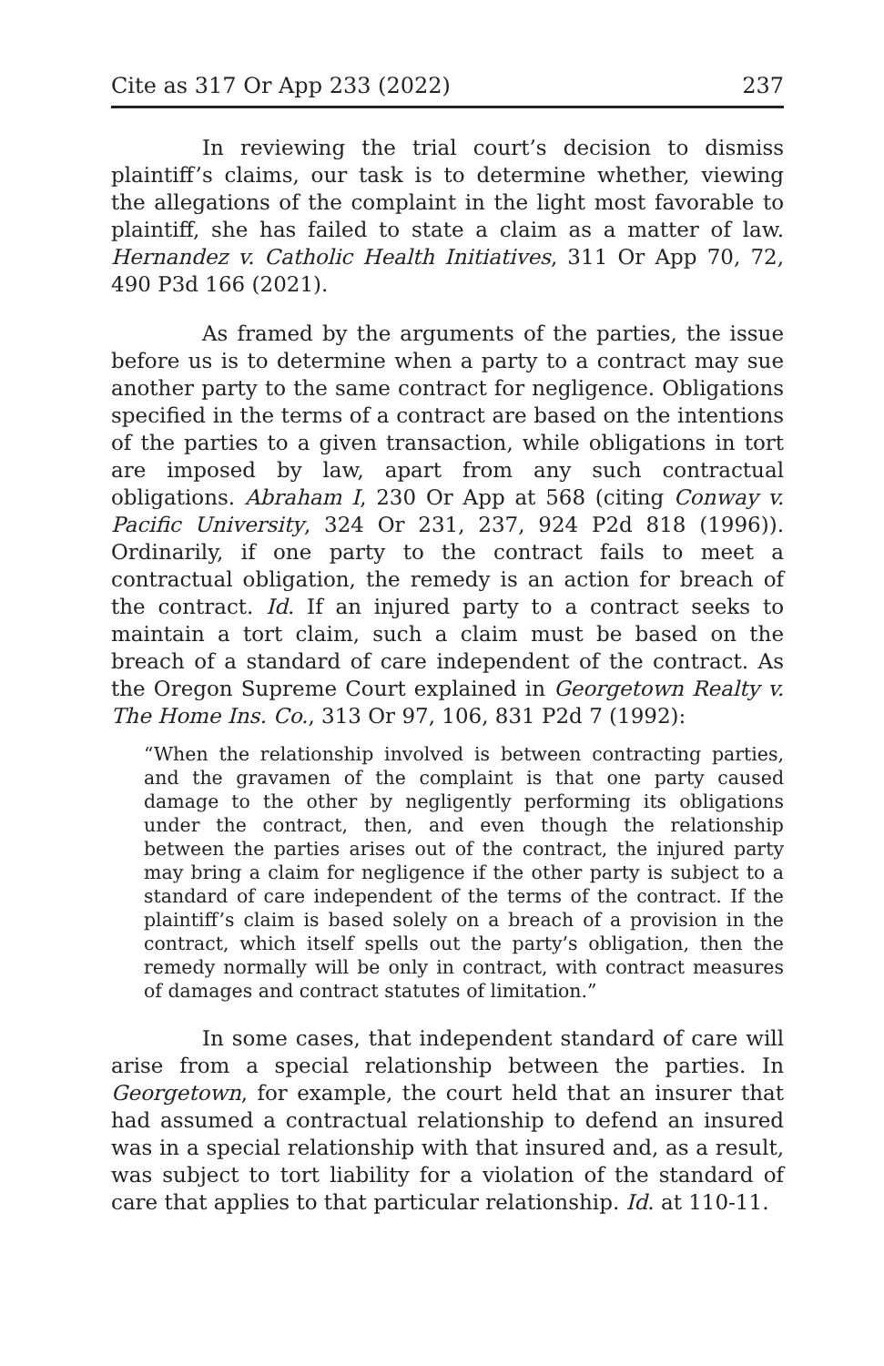Cite as 317 Or App 233 (2022) 237
In reviewing the trial court’s decision to dismiss plaintiff’s claims, our task is to determine whether, viewing the allegations of the complaint in the light most favorable to plaintiff, she has failed to state a claim as a matter of law. Hernandez v. Catholic Health Initiatives, 311 Or App 70, 72, 490 P3d 166 (2021).
As framed by the arguments of the parties, the issue before us is to determine when a party to a contract may sue another party to the same contract for negligence. Obligations specified in the terms of a contract are based on the intentions of the parties to a given transaction, while obligations in tort are imposed by law, apart from any such contractual obligations. Abraham I, 230 Or App at 568 (citing Conway v. Pacific University, 324 Or 231, 237, 924 P2d 818 (1996)). Ordinarily, if one party to the contract fails to meet a contractual obligation, the remedy is an action for breach of the contract. Id. If an injured party to a contract seeks to maintain a tort claim, such a claim must be based on the breach of a standard of care independent of the contract. As the Oregon Supreme Court explained in Georgetown Realty v. The Home Ins. Co., 313 Or 97, 106, 831 P2d 7 (1992):
“When the relationship involved is between contracting parties, and the gravamen of the complaint is that one party caused damage to the other by negligently performing its obligations under the contract, then, and even though the relationship between the parties arises out of the contract, the injured party may bring a claim for negligence if the other party is subject to a standard of care independent of the terms of the contract. If the plaintiff’s claim is based solely on a breach of a provision in the contract, which itself spells out the party’s obligation, then the remedy normally will be only in contract, with contract measures of damages and contract statutes of limitation.”
In some cases, that independent standard of care will arise from a special relationship between the parties. In Georgetown, for example, the court held that an insurer that had assumed a contractual relationship to defend an insured was in a special relationship with that insured and, as a result, was subject to tort liability for a violation of the standard of care that applies to that particular relationship. Id. at 110-11.